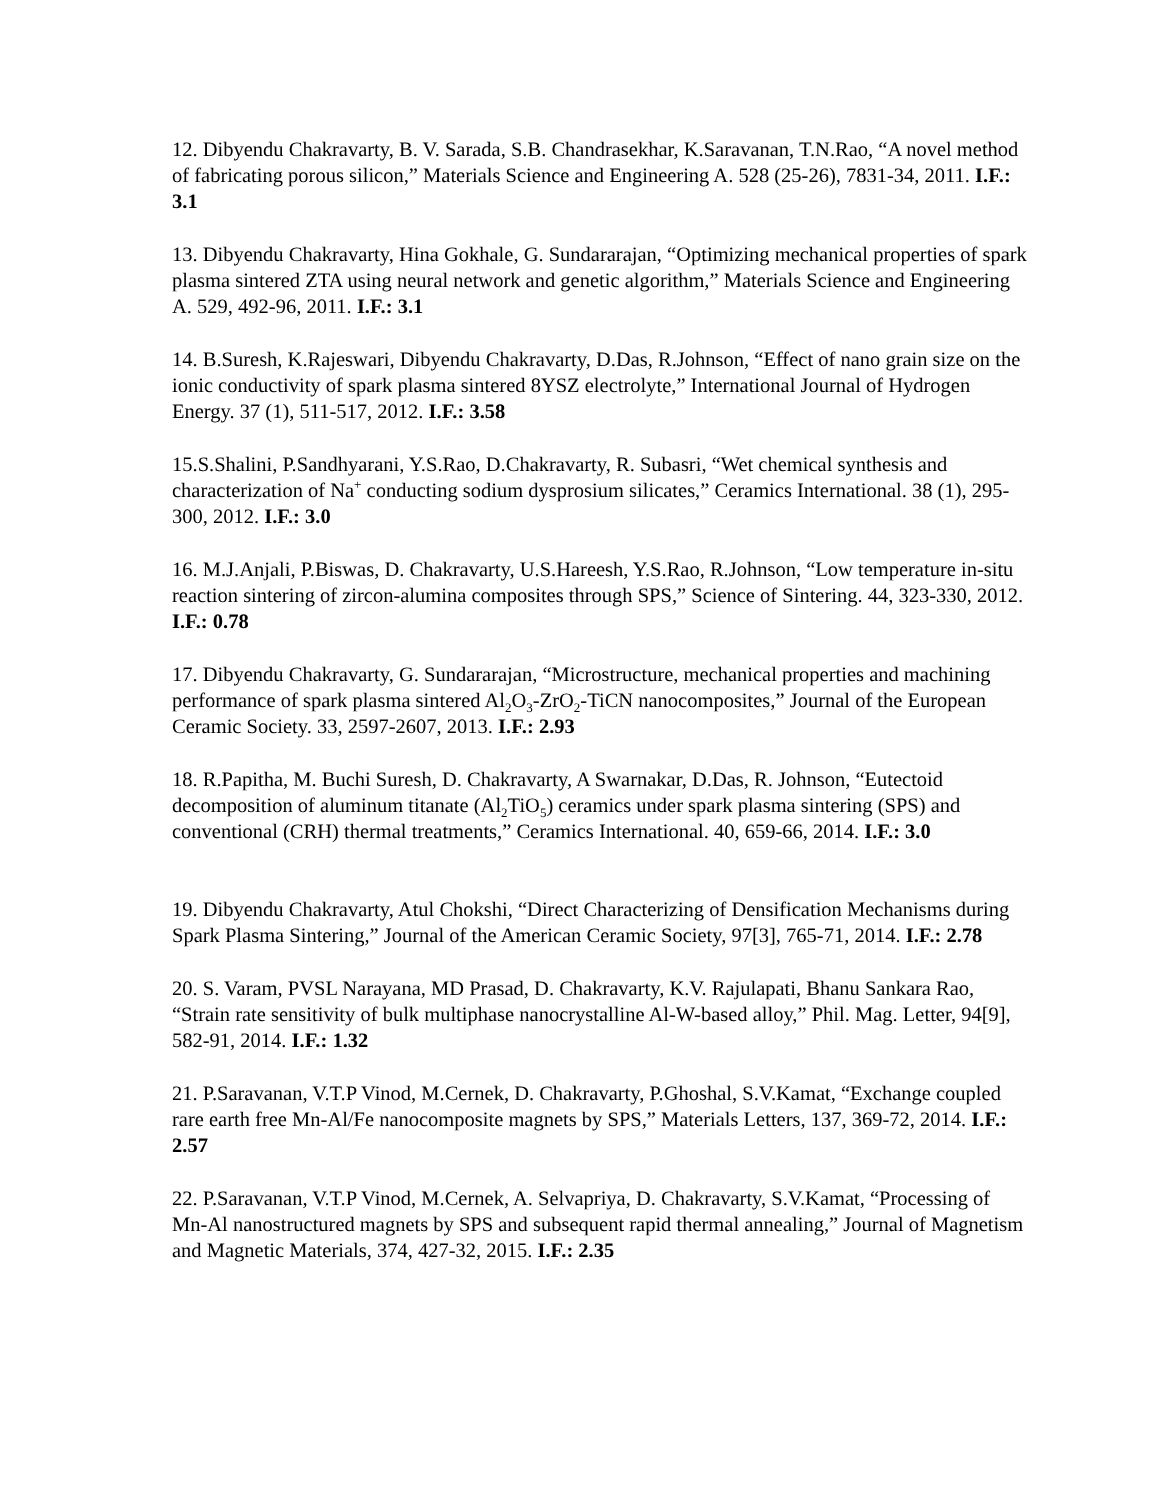12. Dibyendu Chakravarty, B. V. Sarada, S.B. Chandrasekhar, K.Saravanan, T.N.Rao, “A novel method of fabricating porous silicon,” Materials Science and Engineering A. 528 (25-26), 7831-34, 2011. I.F.: 3.1
13. Dibyendu Chakravarty, Hina Gokhale, G. Sundararajan, “Optimizing mechanical properties of spark plasma sintered ZTA using neural network and genetic algorithm,” Materials Science and Engineering A. 529, 492-96, 2011. I.F.: 3.1
14. B.Suresh, K.Rajeswari, Dibyendu Chakravarty, D.Das, R.Johnson, “Effect of nano grain size on the ionic conductivity of spark plasma sintered 8YSZ electrolyte,” International Journal of Hydrogen Energy. 37 (1), 511-517, 2012. I.F.: 3.58
15.S.Shalini, P.Sandhyarani, Y.S.Rao, D.Chakravarty, R. Subasri, “Wet chemical synthesis and characterization of Na<sup>+</sup> conducting sodium dysprosium silicates,” Ceramics International. 38 (1), 295-300, 2012. I.F.: 3.0
16. M.J.Anjali, P.Biswas, D. Chakravarty, U.S.Hareesh, Y.S.Rao, R.Johnson, “Low temperature in-situ reaction sintering of zircon-alumina composites through SPS,” Science of Sintering. 44, 323-330, 2012. I.F.: 0.78
17. Dibyendu Chakravarty, G. Sundararajan, “Microstructure, mechanical properties and machining performance of spark plasma sintered Al<sub>2</sub>O<sub>3</sub>-ZrO<sub>2</sub>-TiCN nanocomposites,” Journal of the European Ceramic Society. 33, 2597-2607, 2013. I.F.: 2.93
18. R.Papitha, M. Buchi Suresh, D. Chakravarty, A Swarnakar, D.Das, R. Johnson, “Eutectoid decomposition of aluminum titanate (Al<sub>2</sub>TiO<sub>5</sub>) ceramics under spark plasma sintering (SPS) and conventional (CRH) thermal treatments,” Ceramics International. 40, 659-66, 2014. I.F.: 3.0
19. Dibyendu Chakravarty, Atul Chokshi, “Direct Characterizing of Densification Mechanisms during Spark Plasma Sintering,” Journal of the American Ceramic Society, 97[3], 765-71, 2014. I.F.: 2.78
20. S. Varam, PVSL Narayana, MD Prasad, D. Chakravarty, K.V. Rajulapati, Bhanu Sankara Rao, “Strain rate sensitivity of bulk multiphase nanocrystalline Al-W-based alloy,” Phil. Mag. Letter, 94[9], 582-91, 2014. I.F.: 1.32
21. P.Saravanan, V.T.P Vinod, M.Cernek, D. Chakravarty, P.Ghoshal, S.V.Kamat, “Exchange coupled rare earth free Mn-Al/Fe nanocomposite magnets by SPS,” Materials Letters, 137, 369-72, 2014. I.F.: 2.57
22. P.Saravanan, V.T.P Vinod, M.Cernek, A. Selvapriya, D. Chakravarty, S.V.Kamat, “Processing of Mn-Al nanostructured magnets by SPS and subsequent rapid thermal annealing,” Journal of Magnetism and Magnetic Materials, 374, 427-32, 2015. I.F.: 2.35